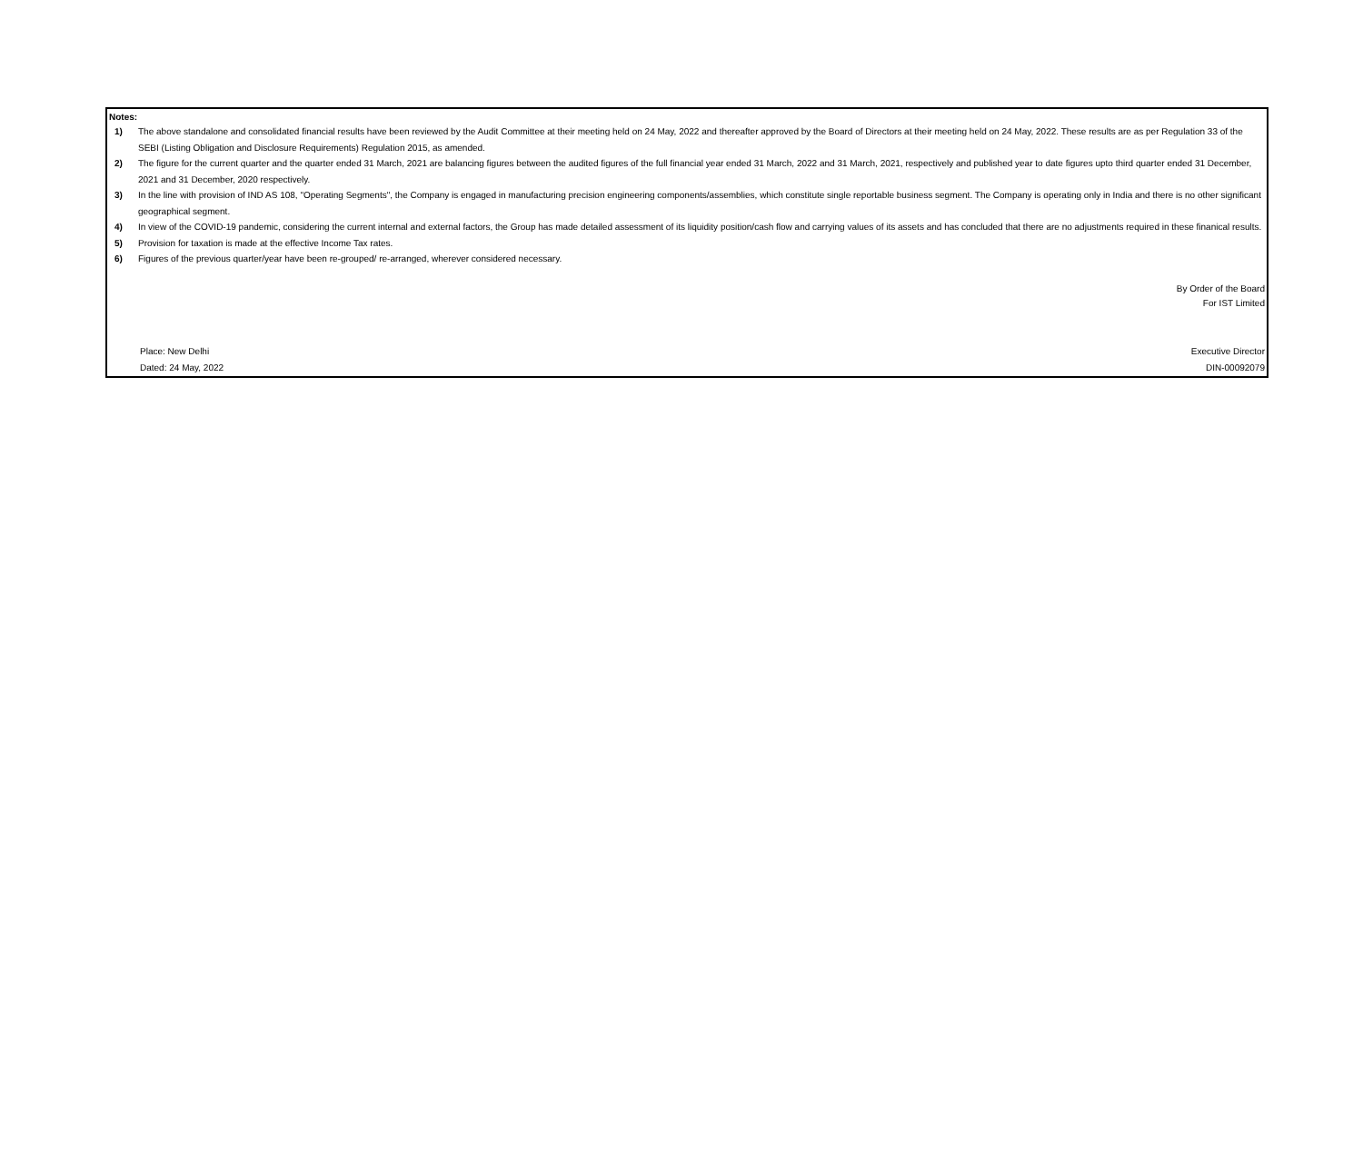Notes:
1) The above standalone and consolidated financial results have been reviewed by the Audit Committee at their meeting held on 24 May, 2022 and thereafter approved by the Board of Directors at their meeting held on 24 May, 2022. These results are as per Regulation 33 of the SEBI (Listing Obligation and Disclosure Requirements) Regulation 2015, as amended.
2) The figure for the current quarter and the quarter ended 31 March, 2021 are balancing figures between the audited figures of the full financial year ended 31 March, 2022 and 31 March, 2021, respectively and published year to date figures upto third quarter ended 31 December, 2021 and 31 December, 2020 respectively.
3) In the line with provision of IND AS 108, "Operating Segments", the Company is engaged in manufacturing precision engineering components/assemblies, which constitute single reportable business segment. The Company is operating only in India and there is no other significant geographical segment.
4) In view of the COVID-19 pandemic, considering the current internal and external factors, the Group has made detailed assessment of its liquidity position/cash flow and carrying values of its assets and has concluded that there are no adjustments required in these finanical results.
5) Provision for taxation is made at the effective Income Tax rates.
6) Figures of the previous quarter/year have been re-grouped/ re-arranged, wherever considered necessary.
By Order of the Board
For IST Limited
Place: New Delhi
Dated: 24 May, 2022
Executive Director
DIN-00092079